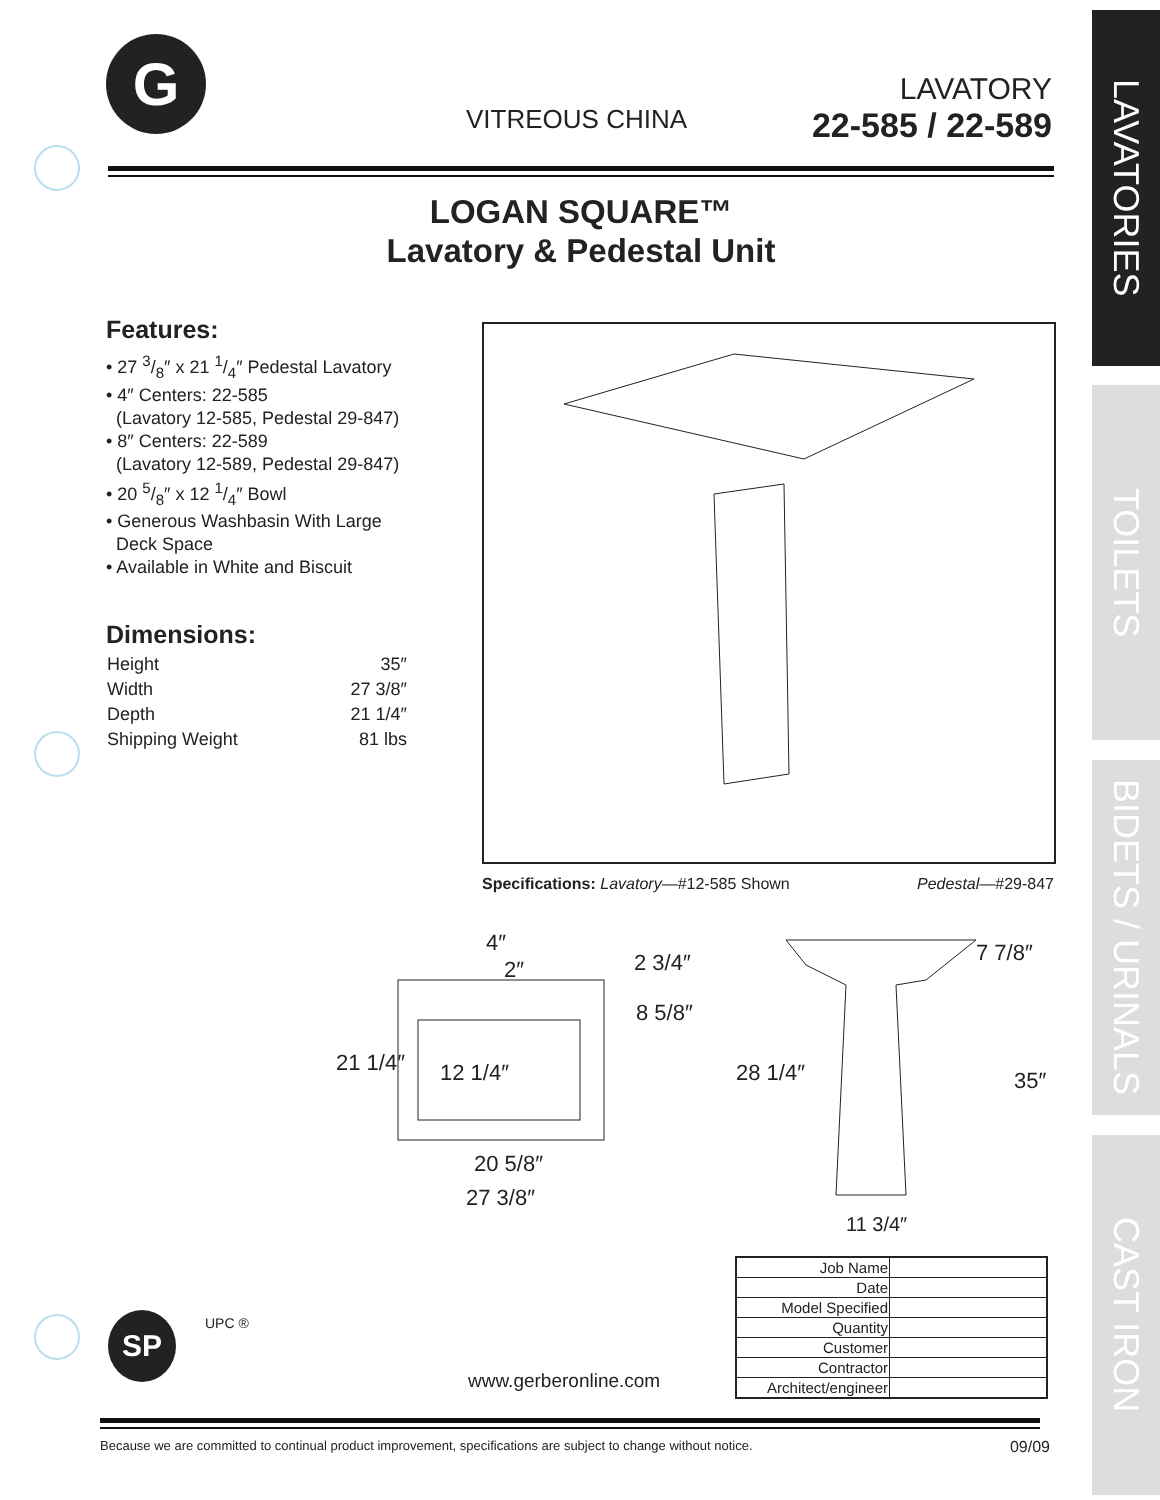LAVATORIES
TOILETS
BIDETS / URINALS
CAST IRON
G
VITREOUS CHINA
LAVATORY
22-585 / 22-589
LOGAN SQUARE™
Lavatory & Pedestal Unit
Features:
• 27 3/8″ x 21 1/4″ Pedestal Lavatory
• 4″ Centers: 22-585
(Lavatory 12-585, Pedestal 29-847)
• 8″ Centers: 22-589
(Lavatory 12-589, Pedestal 29-847)
• 20 5/8″ x 12 1/4″ Bowl
• Generous Washbasin With Large
Deck Space
• Available in White and Biscuit
Dimensions:
| Height | 35″ |
| Width | 27 3/8″ |
| Depth | 21 1/4″ |
| Shipping Weight | 81 lbs |
Specifications: Lavatory—#12-585 Shown Pedestal—#29-847
4″
2″ 2 3/4″
8 5/8″
21 1/4″ 12 1/4″
20 5/8″
27 3/8″
7 7/8″
28 1/4″ 35″
11 3/4″
| Job Name | |
| Date | |
| Model Specified | |
| Quantity | |
| Customer | |
| Contractor | |
| Architect/engineer | |
SP UPC ®
www.gerberonline.com
Because we are committed to continual product improvement, specifications are subject to change without notice. 09/09